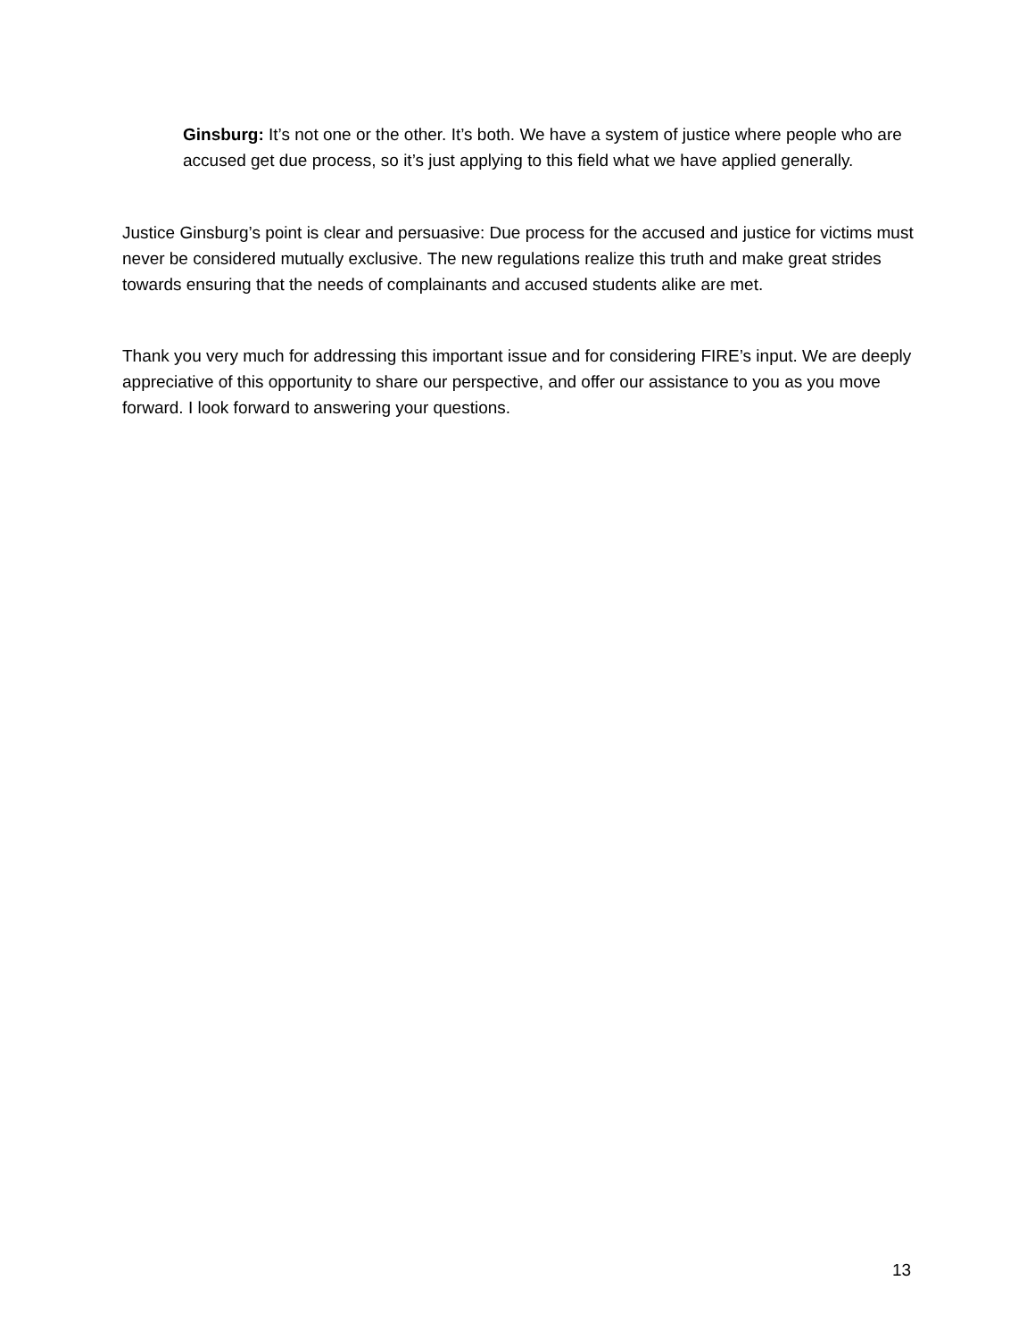Ginsburg: It’s not one or the other. It’s both. We have a system of justice where people who are accused get due process, so it’s just applying to this field what we have applied generally.
Justice Ginsburg’s point is clear and persuasive: Due process for the accused and justice for victims must never be considered mutually exclusive. The new regulations realize this truth and make great strides towards ensuring that the needs of complainants and accused students alike are met.
Thank you very much for addressing this important issue and for considering FIRE’s input. We are deeply appreciative of this opportunity to share our perspective, and offer our assistance to you as you move forward. I look forward to answering your questions.
13